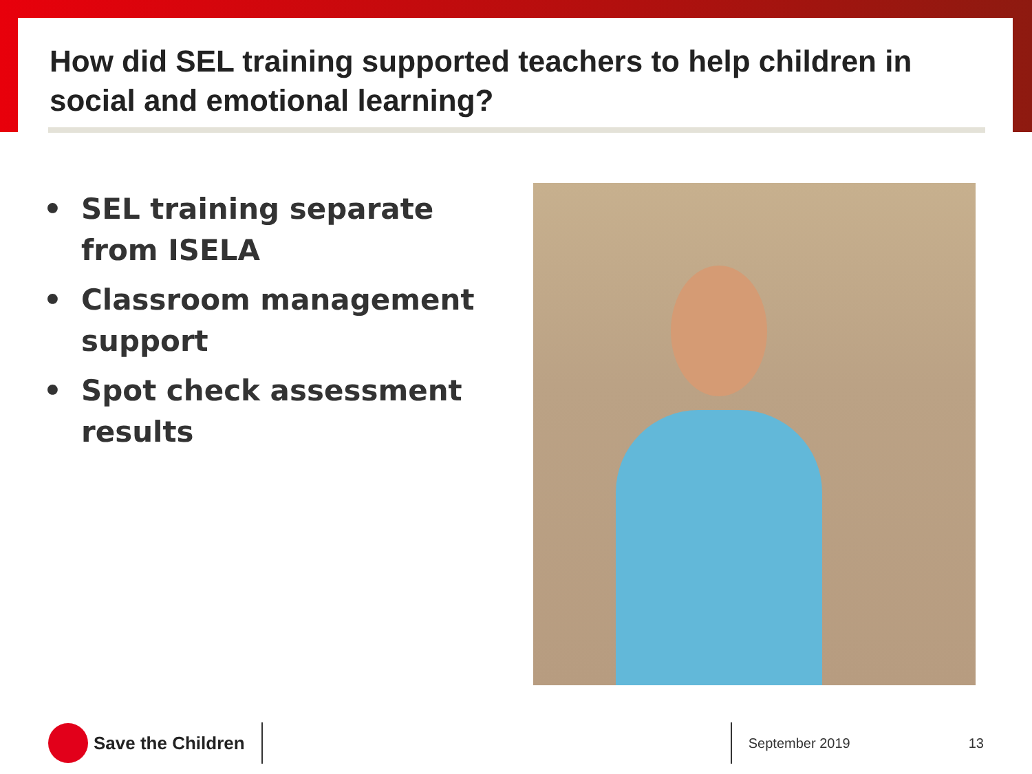How did SEL training supported teachers to help children in social and emotional learning?
• SEL training separate from ISELA
• Classroom management support
• Spot check assessment results
Save the Children
September 2019 13